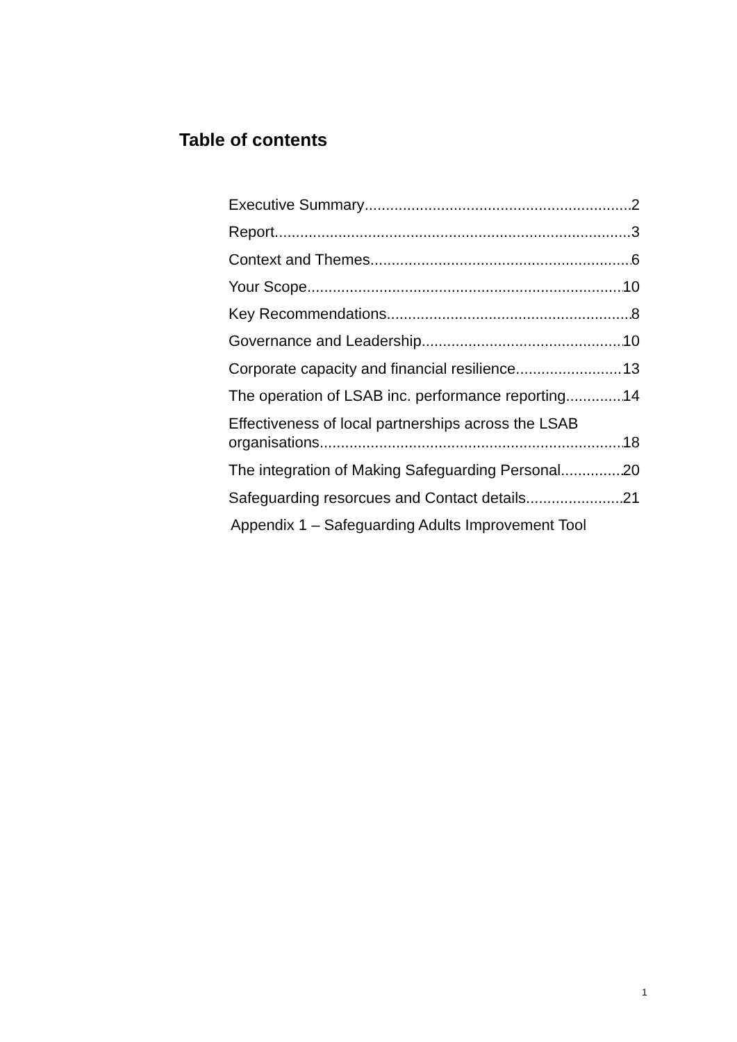Table of contents
Executive Summary 2
Report 3
Context and Themes 6
Your Scope 10
Key Recommendations 8
Governance and Leadership 10
Corporate capacity and financial resilience 13
The operation of LSAB inc. performance reporting 14
Effectiveness of local partnerships across the LSAB
organisations 18
The integration of Making Safeguarding Personal 20
Safeguarding resorcues and Contact details 21
Appendix 1 – Safeguarding Adults Improvement Tool
1